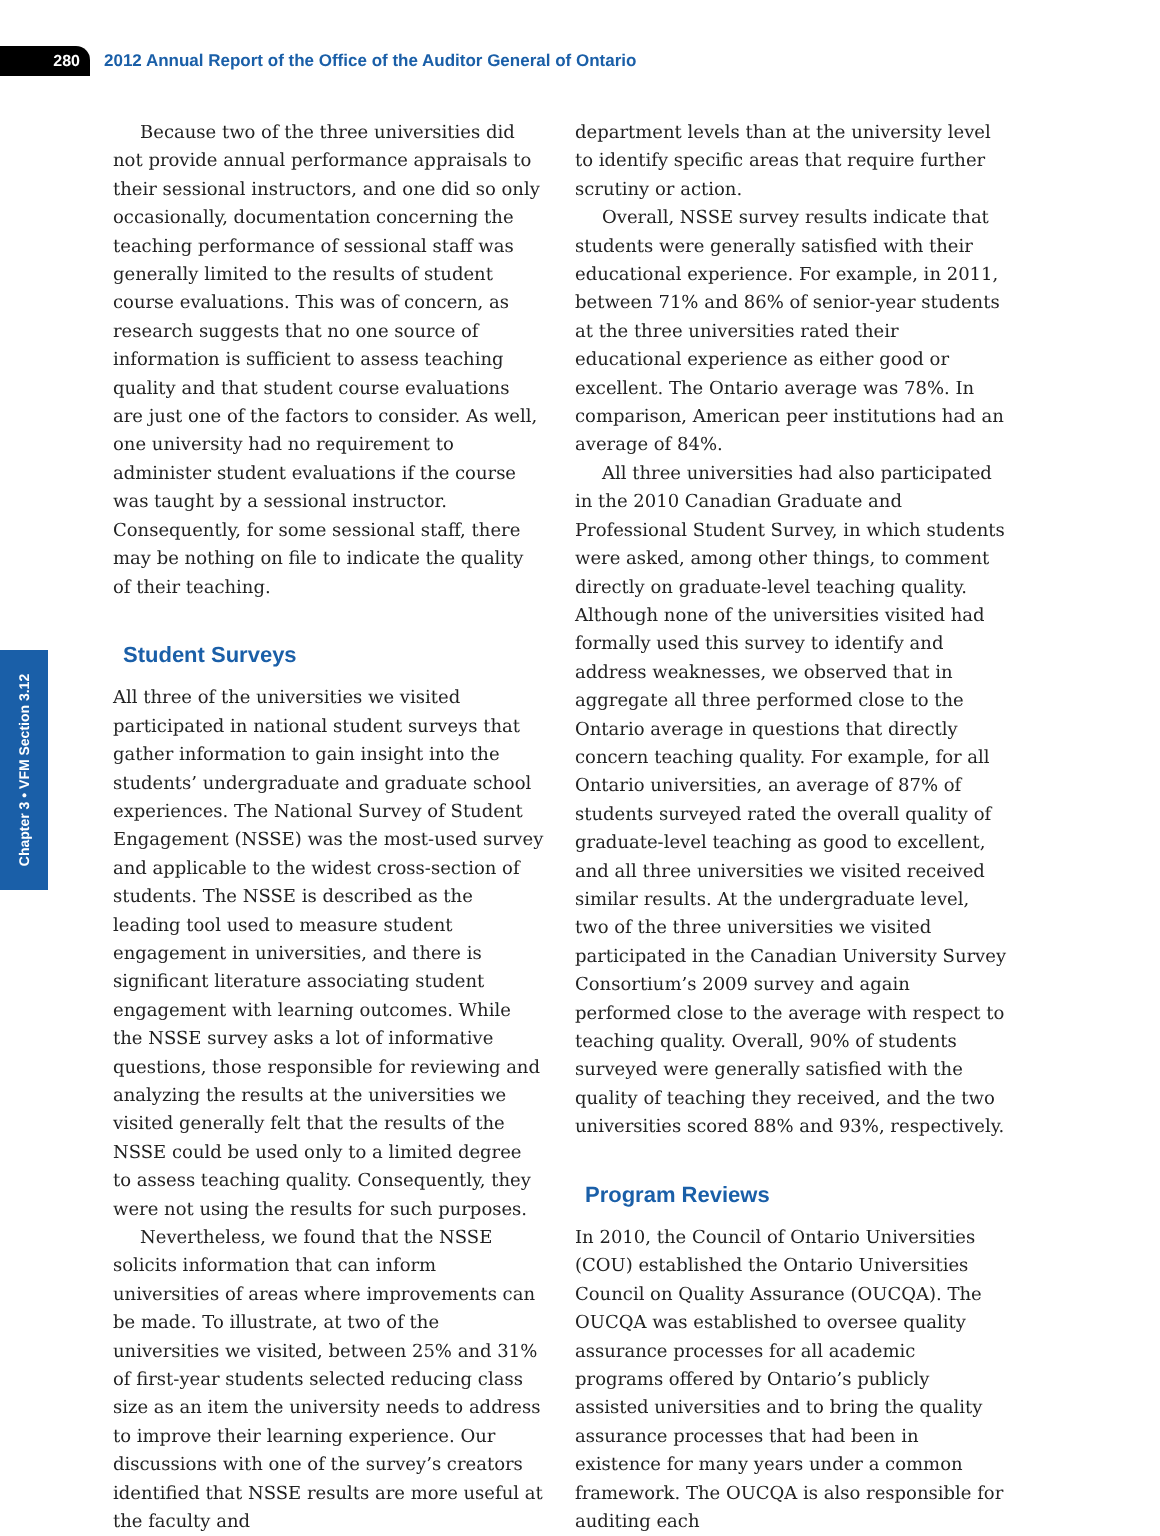280
2012 Annual Report of the Office of the Auditor General of Ontario
Chapter 3 • VFM Section 3.12
Because two of the three universities did not provide annual performance appraisals to their sessional instructors, and one did so only occasionally, documentation concerning the teaching performance of sessional staff was generally limited to the results of student course evaluations. This was of concern, as research suggests that no one source of information is sufficient to assess teaching quality and that student course evaluations are just one of the factors to consider. As well, one university had no requirement to administer student evaluations if the course was taught by a sessional instructor. Consequently, for some sessional staff, there may be nothing on file to indicate the quality of their teaching.
Student Surveys
All three of the universities we visited participated in national student surveys that gather information to gain insight into the students’ undergraduate and graduate school experiences. The National Survey of Student Engagement (NSSE) was the most-used survey and applicable to the widest cross-section of students. The NSSE is described as the leading tool used to measure student engagement in universities, and there is significant literature associating student engagement with learning outcomes. While the NSSE survey asks a lot of informative questions, those responsible for reviewing and analyzing the results at the universities we visited generally felt that the results of the NSSE could be used only to a limited degree to assess teaching quality. Consequently, they were not using the results for such purposes.
Nevertheless, we found that the NSSE solicits information that can inform universities of areas where improvements can be made. To illustrate, at two of the universities we visited, between 25% and 31% of first-year students selected reducing class size as an item the university needs to address to improve their learning experience. Our discussions with one of the survey’s creators identified that NSSE results are more useful at the faculty and
department levels than at the university level to identify specific areas that require further scrutiny or action.
Overall, NSSE survey results indicate that students were generally satisfied with their educational experience. For example, in 2011, between 71% and 86% of senior-year students at the three universities rated their educational experience as either good or excellent. The Ontario average was 78%. In comparison, American peer institutions had an average of 84%.
All three universities had also participated in the 2010 Canadian Graduate and Professional Student Survey, in which students were asked, among other things, to comment directly on graduate-level teaching quality. Although none of the universities visited had formally used this survey to identify and address weaknesses, we observed that in aggregate all three performed close to the Ontario average in questions that directly concern teaching quality. For example, for all Ontario universities, an average of 87% of students surveyed rated the overall quality of graduate-level teaching as good to excellent, and all three universities we visited received similar results. At the undergraduate level, two of the three universities we visited participated in the Canadian University Survey Consortium’s 2009 survey and again performed close to the average with respect to teaching quality. Overall, 90% of students surveyed were generally satisfied with the quality of teaching they received, and the two universities scored 88% and 93%, respectively.
Program Reviews
In 2010, the Council of Ontario Universities (COU) established the Ontario Universities Council on Quality Assurance (OUCQA). The OUCQA was established to oversee quality assurance processes for all academic programs offered by Ontario’s publicly assisted universities and to bring the quality assurance processes that had been in existence for many years under a common framework. The OUCQA is also responsible for auditing each